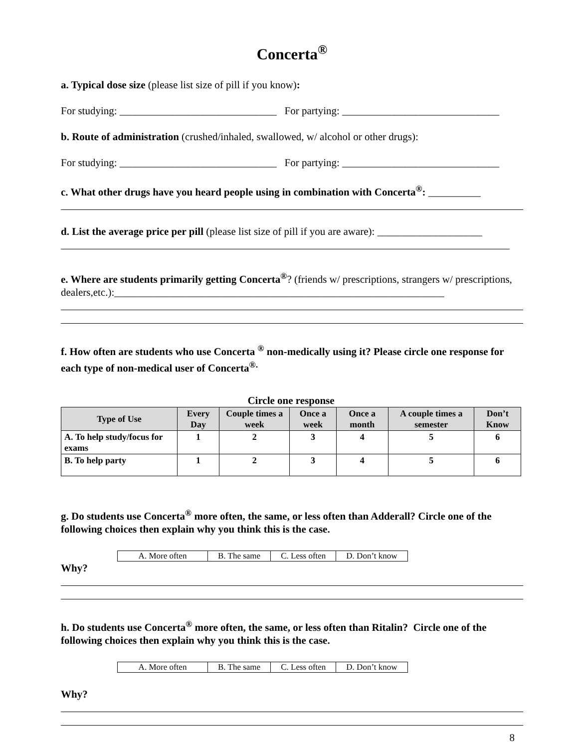Concerta<sup>®</sup>
a. Typical dose size (please list size of pill if you know):
For studying: ______________________________ For partying: ______________________________
b. Route of administration (crushed/inhaled, swallowed, w/ alcohol or other drugs):
For studying: ______________________________ For partying: ______________________________
c. What other drugs have you heard people using in combination with Concerta<sup>®</sup>: __________
d. List the average price per pill (please list size of pill if you are aware): ____________________
e. Where are students primarily getting Concerta<sup>®</sup>? (friends w/ prescriptions, strangers w/ prescriptions, dealers,etc.):_______________________________________________________________
f. How often are students who use Concerta <sup>®</sup> non-medically using it? Please circle one response for each type of non-medical user of Concerta<sup>®.</sup>
Circle one response
| Type of Use | Every Day | Couple times a week | Once a week | Once a month | A couple times a semester | Don’t Know |
| --- | --- | --- | --- | --- | --- | --- |
| A. To help study/focus for exams | 1 | 2 | 3 | 4 | 5 | 6 |
| B. To help party | 1 | 2 | 3 | 4 | 5 | 6 |
g. Do students use Concerta<sup>®</sup> more often, the same, or less often than Adderall? Circle one of the following choices then explain why you think this is the case.
| A. More often | B. The same | C. Less often | D. Don’t know |
Why?
h. Do students use Concerta<sup>®</sup> more often, the same, or less often than Ritalin? Circle one of the following choices then explain why you think this is the case.
| A. More often | B. The same | C. Less often | D. Don’t know |
Why?
8